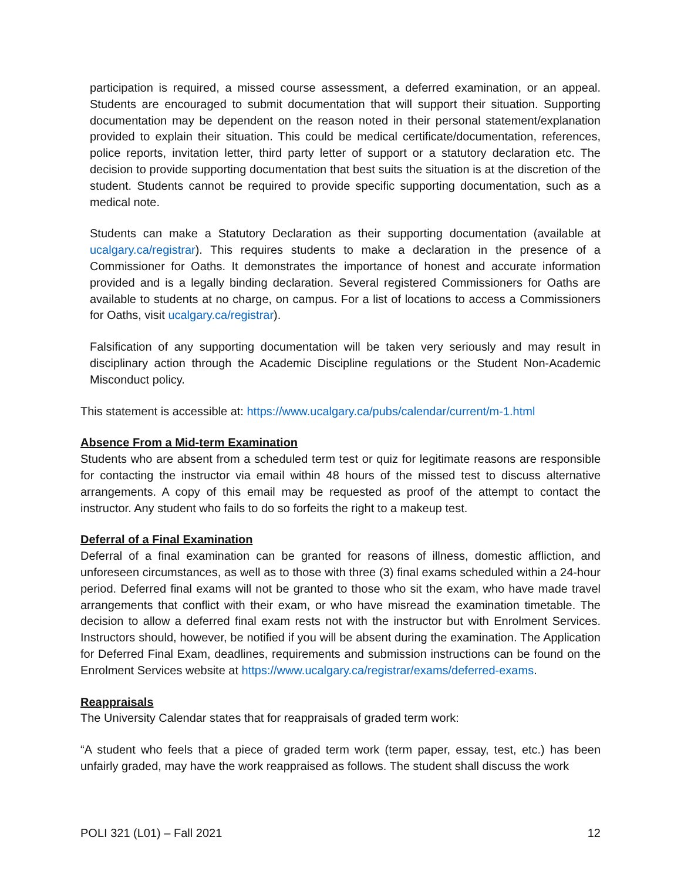participation is required, a missed course assessment, a deferred examination, or an appeal. Students are encouraged to submit documentation that will support their situation. Supporting documentation may be dependent on the reason noted in their personal statement/explanation provided to explain their situation. This could be medical certificate/documentation, references, police reports, invitation letter, third party letter of support or a statutory declaration etc. The decision to provide supporting documentation that best suits the situation is at the discretion of the student. Students cannot be required to provide specific supporting documentation, such as a medical note.
Students can make a Statutory Declaration as their supporting documentation (available at ucalgary.ca/registrar). This requires students to make a declaration in the presence of a Commissioner for Oaths. It demonstrates the importance of honest and accurate information provided and is a legally binding declaration. Several registered Commissioners for Oaths are available to students at no charge, on campus. For a list of locations to access a Commissioners for Oaths, visit ucalgary.ca/registrar).
Falsification of any supporting documentation will be taken very seriously and may result in disciplinary action through the Academic Discipline regulations or the Student Non-Academic Misconduct policy.
This statement is accessible at: https://www.ucalgary.ca/pubs/calendar/current/m-1.html
Absence From a Mid-term Examination
Students who are absent from a scheduled term test or quiz for legitimate reasons are responsible for contacting the instructor via email within 48 hours of the missed test to discuss alternative arrangements. A copy of this email may be requested as proof of the attempt to contact the instructor. Any student who fails to do so forfeits the right to a makeup test.
Deferral of a Final Examination
Deferral of a final examination can be granted for reasons of illness, domestic affliction, and unforeseen circumstances, as well as to those with three (3) final exams scheduled within a 24-hour period. Deferred final exams will not be granted to those who sit the exam, who have made travel arrangements that conflict with their exam, or who have misread the examination timetable. The decision to allow a deferred final exam rests not with the instructor but with Enrolment Services. Instructors should, however, be notified if you will be absent during the examination. The Application for Deferred Final Exam, deadlines, requirements and submission instructions can be found on the Enrolment Services website at https://www.ucalgary.ca/registrar/exams/deferred-exams.
Reappraisals
The University Calendar states that for reappraisals of graded term work:
“A student who feels that a piece of graded term work (term paper, essay, test, etc.) has been unfairly graded, may have the work reappraised as follows. The student shall discuss the work
POLI 321 (L01) – Fall 2021 12